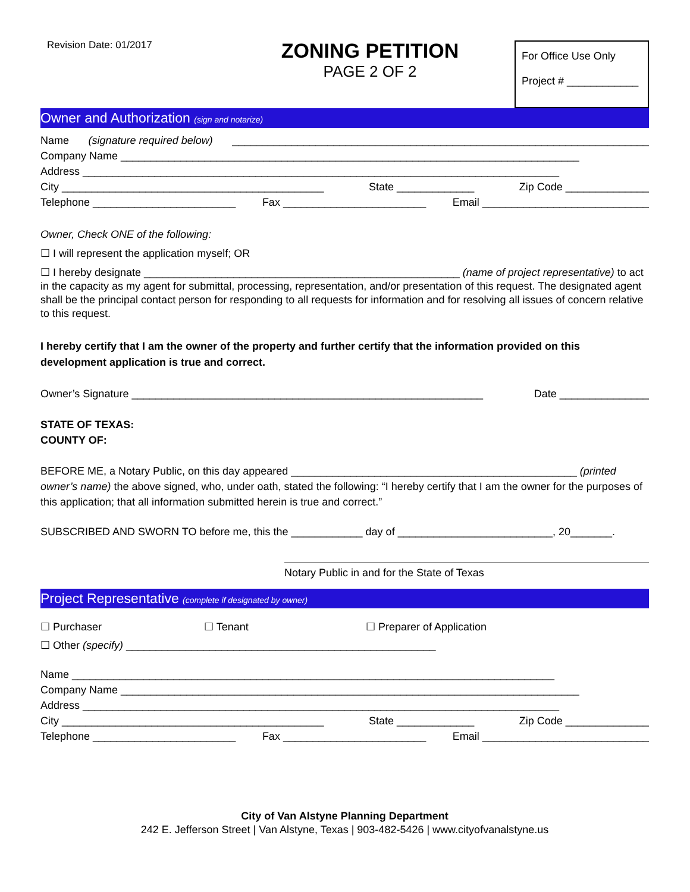Revision Date: 01/2017
ZONING PETITION
PAGE 2 OF 2
For Office Use Only
Project # ____________
Owner and Authorization (sign and notarize)
Name (signature required below) ______________________________________________________________________
Company Name _____________________________________________________________________________
Address ________________________________________________________________________________
City ____________________________________________ State _____________ Zip Code ______________
Telephone ________________________ Fax ________________________ Email ____________________________
Owner, Check ONE of the following:
☐ I will represent the application myself; OR
☐ I hereby designate _____________________________________________________ (name of project representative) to act in the capacity as my agent for submittal, processing, representation, and/or presentation of this request. The designated agent shall be the principal contact person for responding to all requests for information and for resolving all issues of concern relative to this request.
I hereby certify that I am the owner of the property and further certify that the information provided on this development application is true and correct.
Owner’s Signature ___________________________________________________________ Date _______________
STATE OF TEXAS:
COUNTY OF:
BEFORE ME, a Notary Public, on this day appeared ________________________________________________ (printed owner’s name) the above signed, who, under oath, stated the following: “I hereby certify that I am the owner for the purposes of this application; that all information submitted herein is true and correct.”
SUBSCRIBED AND SWORN TO before me, this the ____________ day of __________________________, 20_______.
Notary Public in and for the State of Texas
Project Representative (complete if designated by owner)
☐ Purchaser ☐ Tenant ☐ Preparer of Application
☐ Other (specify) ____________________________________________________
Name _________________________________________________________________________________
Company Name _____________________________________________________________________________
Address ________________________________________________________________________________
City ____________________________________________ State _____________ Zip Code ______________
Telephone ________________________ Fax ________________________ Email ____________________________
City of Van Alstyne Planning Department
242 E. Jefferson Street | Van Alstyne, Texas | 903-482-5426 | www.cityofvanalstyne.us